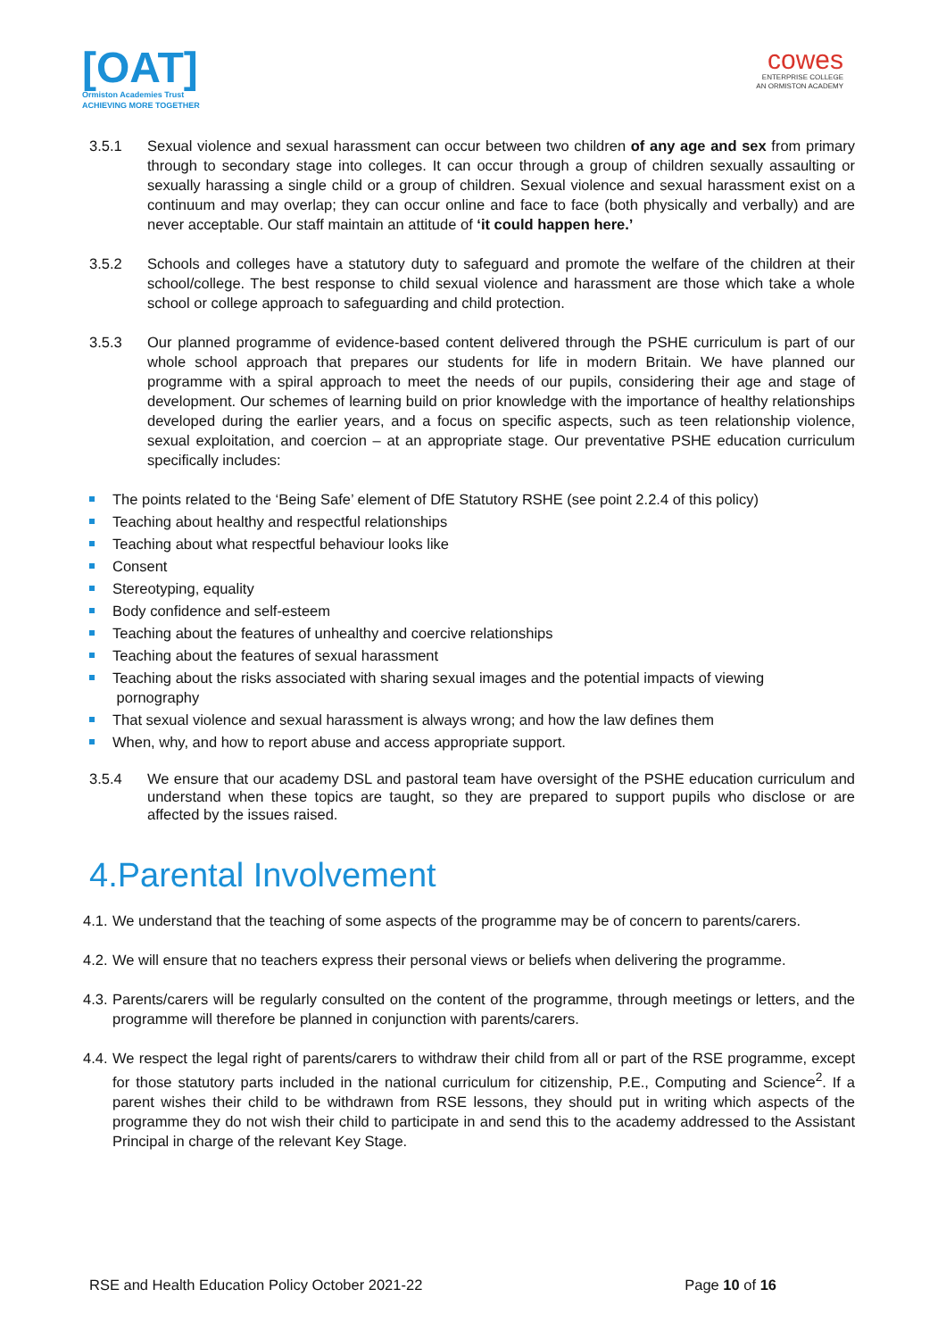[OAT]
Ormiston Academies Trust
ACHIEVING MORE TOGETHER
cowes
ENTERPRISE COLLEGE
AN ORMISTON ACADEMY
3.5.1 Sexual violence and sexual harassment can occur between two children of any age and sex from primary through to secondary stage into colleges. It can occur through a group of children sexually assaulting or sexually harassing a single child or a group of children. Sexual violence and sexual harassment exist on a continuum and may overlap; they can occur online and face to face (both physically and verbally) and are never acceptable. Our staff maintain an attitude of ‘it could happen here.’
3.5.2 Schools and colleges have a statutory duty to safeguard and promote the welfare of the children at their school/college. The best response to child sexual violence and harassment are those which take a whole school or college approach to safeguarding and child protection.
3.5.3 Our planned programme of evidence-based content delivered through the PSHE curriculum is part of our whole school approach that prepares our students for life in modern Britain. We have planned our programme with a spiral approach to meet the needs of our pupils, considering their age and stage of development. Our schemes of learning build on prior knowledge with the importance of healthy relationships developed during the earlier years, and a focus on specific aspects, such as teen relationship violence, sexual exploitation, and coercion – at an appropriate stage. Our preventative PSHE education curriculum specifically includes:
The points related to the ‘Being Safe’ element of DfE Statutory RSHE (see point 2.2.4 of this policy)
Teaching about healthy and respectful relationships
Teaching about what respectful behaviour looks like
Consent
Stereotyping, equality
Body confidence and self-esteem
Teaching about the features of unhealthy and coercive relationships
Teaching about the features of sexual harassment
Teaching about the risks associated with sharing sexual images and the potential impacts of viewing
pornography
That sexual violence and sexual harassment is always wrong; and how the law defines them
When, why, and how to report abuse and access appropriate support.
3.5.4 We ensure that our academy DSL and pastoral team have oversight of the PSHE education curriculum and understand when these topics are taught, so they are prepared to support pupils who disclose or are affected by the issues raised.
4.Parental Involvement
4.1.
We understand that the teaching of some aspects of the programme may be of concern to parents/carers.
4.2.
We will ensure that no teachers express their personal views or beliefs when delivering the programme.
4.3.
Parents/carers will be regularly consulted on the content of the programme, through meetings or letters, and the programme will therefore be planned in conjunction with parents/carers.
4.4.
We respect the legal right of parents/carers to withdraw their child from all or part of the RSE programme, except for those statutory parts included in the national curriculum for citizenship, P.E., Computing and Science<sup>2</sup>. If a parent wishes their child to be withdrawn from RSE lessons, they should put in writing which aspects of the programme they do not wish their child to participate in and send this to the academy addressed to the Assistant Principal in charge of the relevant Key Stage.
RSE and Health Education Policy October 2021-22
Page 10 of 16